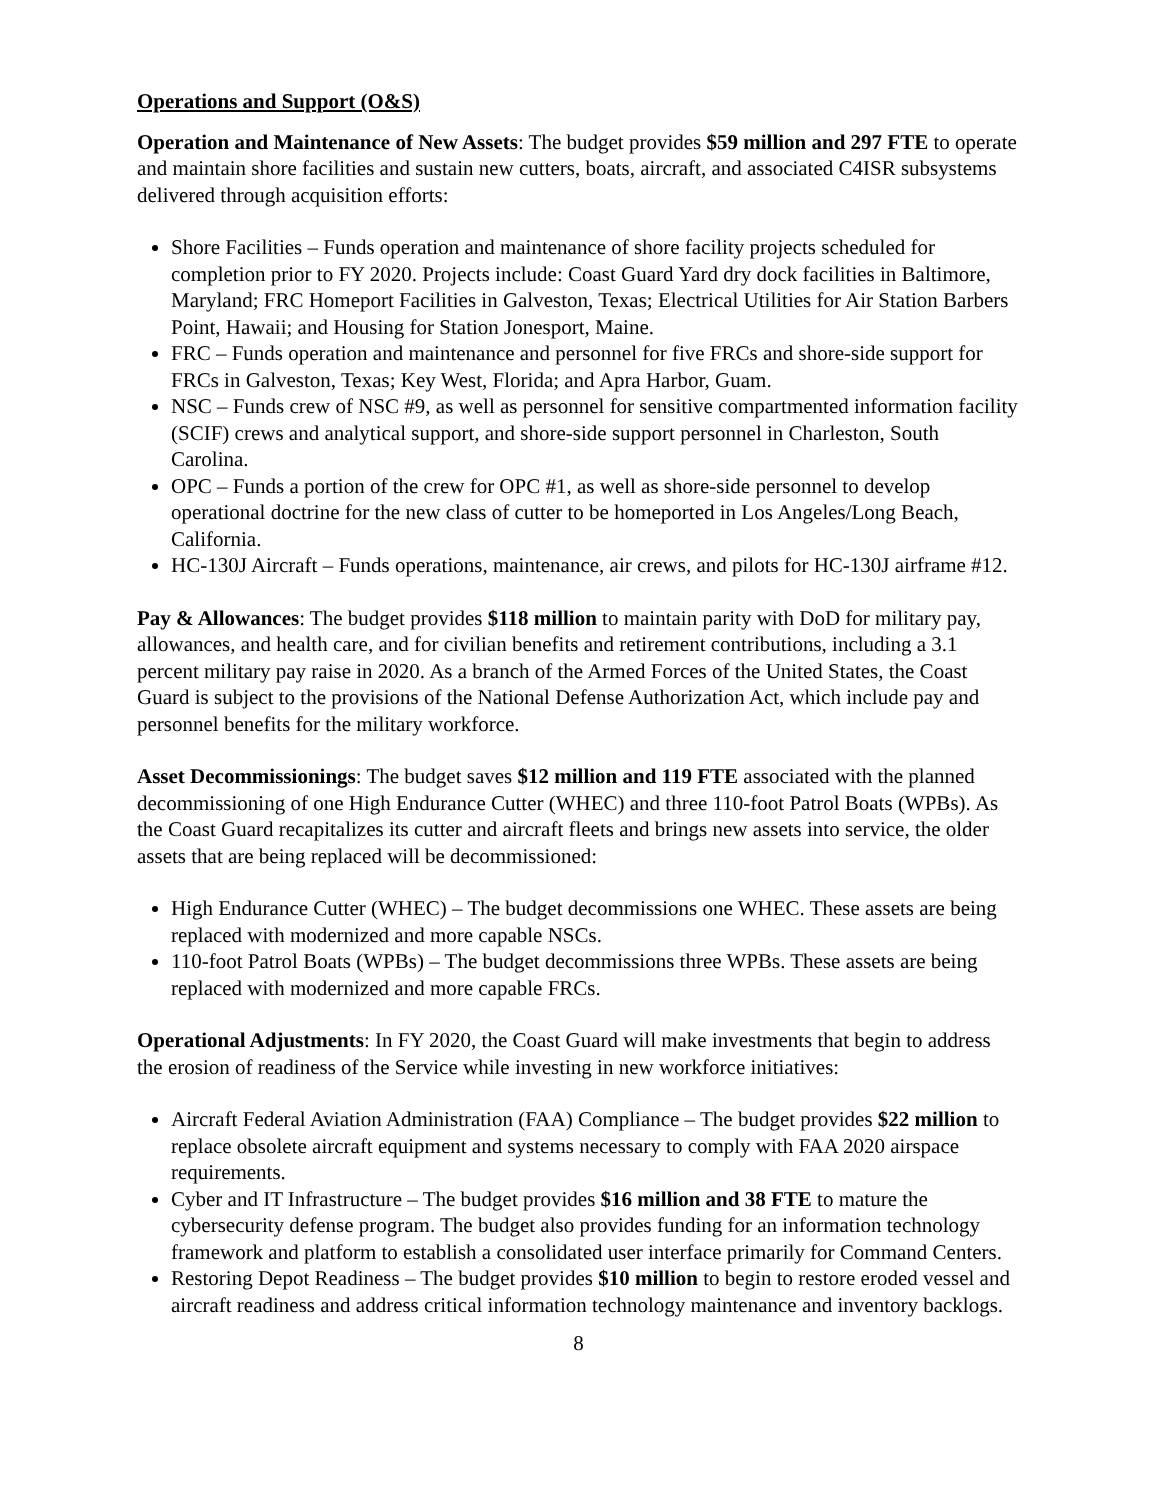Operations and Support (O&S)
Operation and Maintenance of New Assets: The budget provides $59 million and 297 FTE to operate and maintain shore facilities and sustain new cutters, boats, aircraft, and associated C4ISR subsystems delivered through acquisition efforts:
Shore Facilities – Funds operation and maintenance of shore facility projects scheduled for completion prior to FY 2020. Projects include: Coast Guard Yard dry dock facilities in Baltimore, Maryland; FRC Homeport Facilities in Galveston, Texas; Electrical Utilities for Air Station Barbers Point, Hawaii; and Housing for Station Jonesport, Maine.
FRC – Funds operation and maintenance and personnel for five FRCs and shore-side support for FRCs in Galveston, Texas; Key West, Florida; and Apra Harbor, Guam.
NSC – Funds crew of NSC #9, as well as personnel for sensitive compartmented information facility (SCIF) crews and analytical support, and shore-side support personnel in Charleston, South Carolina.
OPC – Funds a portion of the crew for OPC #1, as well as shore-side personnel to develop operational doctrine for the new class of cutter to be homeported in Los Angeles/Long Beach, California.
HC-130J Aircraft – Funds operations, maintenance, air crews, and pilots for HC-130J airframe #12.
Pay & Allowances: The budget provides $118 million to maintain parity with DoD for military pay, allowances, and health care, and for civilian benefits and retirement contributions, including a 3.1 percent military pay raise in 2020. As a branch of the Armed Forces of the United States, the Coast Guard is subject to the provisions of the National Defense Authorization Act, which include pay and personnel benefits for the military workforce.
Asset Decommissionings: The budget saves $12 million and 119 FTE associated with the planned decommissioning of one High Endurance Cutter (WHEC) and three 110-foot Patrol Boats (WPBs). As the Coast Guard recapitalizes its cutter and aircraft fleets and brings new assets into service, the older assets that are being replaced will be decommissioned:
High Endurance Cutter (WHEC) – The budget decommissions one WHEC. These assets are being replaced with modernized and more capable NSCs.
110-foot Patrol Boats (WPBs) – The budget decommissions three WPBs. These assets are being replaced with modernized and more capable FRCs.
Operational Adjustments: In FY 2020, the Coast Guard will make investments that begin to address the erosion of readiness of the Service while investing in new workforce initiatives:
Aircraft Federal Aviation Administration (FAA) Compliance – The budget provides $22 million to replace obsolete aircraft equipment and systems necessary to comply with FAA 2020 airspace requirements.
Cyber and IT Infrastructure – The budget provides $16 million and 38 FTE to mature the cybersecurity defense program. The budget also provides funding for an information technology framework and platform to establish a consolidated user interface primarily for Command Centers.
Restoring Depot Readiness – The budget provides $10 million to begin to restore eroded vessel and aircraft readiness and address critical information technology maintenance and inventory backlogs.
8